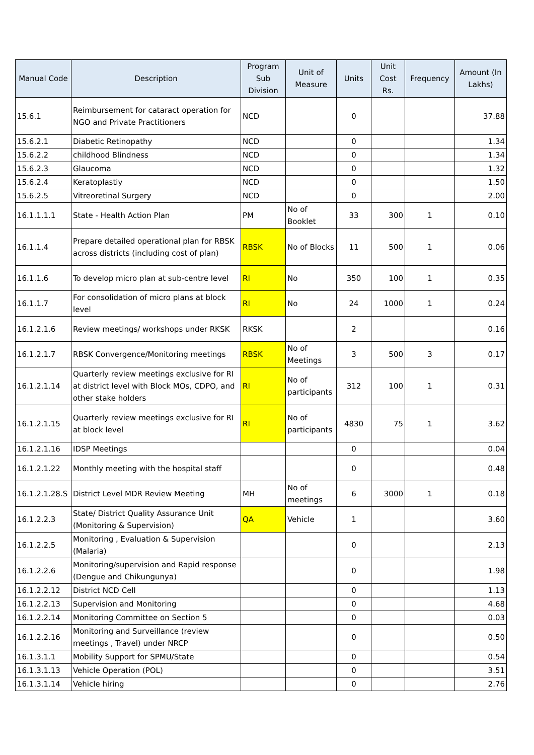| Manual Code | Description | Program Sub Division | Unit of Measure | Units | Unit Cost Rs. | Frequency | Amount (In Lakhs) |
| --- | --- | --- | --- | --- | --- | --- | --- |
| 15.6.1 | Reimbursement for cataract operation for NGO and Private Practitioners | NCD | | 0 | | | 37.88 |
| 15.6.2.1 | Diabetic Retinopathy | NCD | | 0 | | | 1.34 |
| 15.6.2.2 | childhood Blindness | NCD | | 0 | | | 1.34 |
| 15.6.2.3 | Glaucoma | NCD | | 0 | | | 1.32 |
| 15.6.2.4 | Keratoplastiy | NCD | | 0 | | | 1.50 |
| 15.6.2.5 | Vitreoretinal Surgery | NCD | | 0 | | | 2.00 |
| 16.1.1.1.1 | State - Health Action Plan | PM | No of Booklet | 33 | 300 | 1 | 0.10 |
| 16.1.1.4 | Prepare detailed operational plan for RBSK across districts (including cost of plan) | RBSK | No of Blocks | 11 | 500 | 1 | 0.06 |
| 16.1.1.6 | To develop micro plan at sub-centre level | RI | No | 350 | 100 | 1 | 0.35 |
| 16.1.1.7 | For consolidation of micro plans at block level | RI | No | 24 | 1000 | 1 | 0.24 |
| 16.1.2.1.6 | Review meetings/ workshops under RKSK | RKSK | | 2 | | | 0.16 |
| 16.1.2.1.7 | RBSK Convergence/Monitoring meetings | RBSK | No of Meetings | 3 | 500 | 3 | 0.17 |
| 16.1.2.1.14 | Quarterly review meetings exclusive for RI at district level with Block MOs, CDPO, and other stake holders | RI | No of participants | 312 | 100 | 1 | 0.31 |
| 16.1.2.1.15 | Quarterly review meetings exclusive for RI at block level | RI | No of participants | 4830 | 75 | 1 | 3.62 |
| 16.1.2.1.16 | IDSP Meetings | | | 0 | | | 0.04 |
| 16.1.2.1.22 | Monthly meeting with the hospital staff | | | 0 | | | 0.48 |
| 16.1.2.1.28.S | District Level MDR Review Meeting | MH | No of meetings | 6 | 3000 | 1 | 0.18 |
| 16.1.2.2.3 | State/ District Quality Assurance Unit (Monitoring & Supervision) | QA | Vehicle | 1 | | | 3.60 |
| 16.1.2.2.5 | Monitoring , Evaluation & Supervision (Malaria) | | | 0 | | | 2.13 |
| 16.1.2.2.6 | Monitoring/supervision and Rapid response (Dengue and Chikungunya) | | | 0 | | | 1.98 |
| 16.1.2.2.12 | District NCD Cell | | | 0 | | | 1.13 |
| 16.1.2.2.13 | Supervision and Monitoring | | | 0 | | | 4.68 |
| 16.1.2.2.14 | Monitoring Committee on Section 5 | | | 0 | | | 0.03 |
| 16.1.2.2.16 | Monitoring and Surveillance (review meetings , Travel) under NRCP | | | 0 | | | 0.50 |
| 16.1.3.1.1 | Mobility Support for SPMU/State | | | 0 | | | 0.54 |
| 16.1.3.1.13 | Vehicle Operation (POL) | | | 0 | | | 3.51 |
| 16.1.3.1.14 | Vehicle hiring | | | 0 | | | 2.76 |